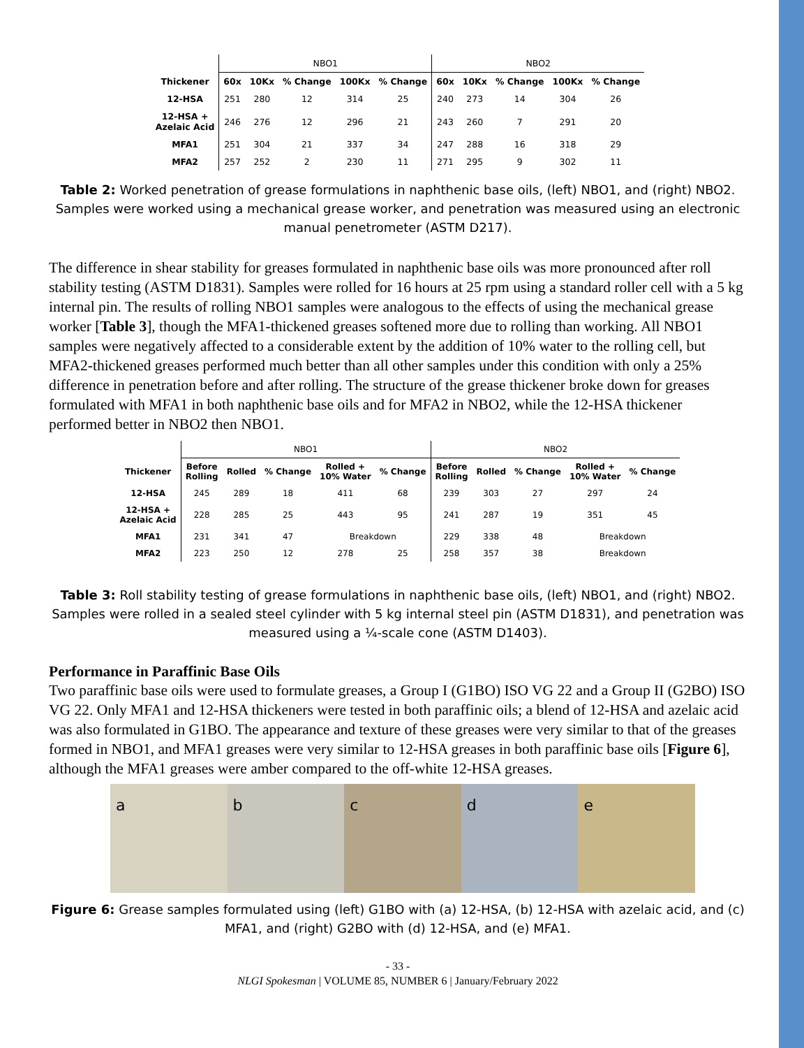| | NBO1 | | | | | NBO2 | | | | |
| Thickener | 60x | 10Kx | % Change | 100Kx | % Change | 60x | 10Kx | % Change | 100Kx | % Change |
| 12-HSA | 251 | 280 | 12 | 314 | 25 | 240 | 273 | 14 | 304 | 26 |
| 12-HSA + Azelaic Acid | 246 | 276 | 12 | 296 | 21 | 243 | 260 | 7 | 291 | 20 |
| MFA1 | 251 | 304 | 21 | 337 | 34 | 247 | 288 | 16 | 318 | 29 |
| MFA2 | 257 | 252 | 2 | 230 | 11 | 271 | 295 | 9 | 302 | 11 |
Table 2: Worked penetration of grease formulations in naphthenic base oils, (left) NBO1, and (right) NBO2. Samples were worked using a mechanical grease worker, and penetration was measured using an electronic manual penetrometer (ASTM D217).
The difference in shear stability for greases formulated in naphthenic base oils was more pronounced after roll stability testing (ASTM D1831). Samples were rolled for 16 hours at 25 rpm using a standard roller cell with a 5 kg internal pin. The results of rolling NBO1 samples were analogous to the effects of using the mechanical grease worker [Table 3], though the MFA1-thickened greases softened more due to rolling than working. All NBO1 samples were negatively affected to a considerable extent by the addition of 10% water to the rolling cell, but MFA2-thickened greases performed much better than all other samples under this condition with only a 25% difference in penetration before and after rolling. The structure of the grease thickener broke down for greases formulated with MFA1 in both naphthenic base oils and for MFA2 in NBO2, while the 12-HSA thickener performed better in NBO2 then NBO1.
| | NBO1 | | | | | NBO2 | | | | |
| Thickener | Before Rolling | Rolled | % Change | Rolled + 10% Water | % Change | Before Rolling | Rolled | % Change | Rolled + 10% Water | % Change |
| 12-HSA | 245 | 289 | 18 | 411 | 68 | 239 | 303 | 27 | 297 | 24 |
| 12-HSA + Azelaic Acid | 228 | 285 | 25 | 443 | 95 | 241 | 287 | 19 | 351 | 45 |
| MFA1 | 231 | 341 | 47 | Breakdown | | 229 | 338 | 48 | Breakdown | |
| MFA2 | 223 | 250 | 12 | 278 | 25 | 258 | 357 | 38 | Breakdown | |
Table 3: Roll stability testing of grease formulations in naphthenic base oils, (left) NBO1, and (right) NBO2. Samples were rolled in a sealed steel cylinder with 5 kg internal steel pin (ASTM D1831), and penetration was measured using a ¼-scale cone (ASTM D1403).
Performance in Paraffinic Base Oils
Two paraffinic base oils were used to formulate greases, a Group I (G1BO) ISO VG 22 and a Group II (G2BO) ISO VG 22. Only MFA1 and 12-HSA thickeners were tested in both paraffinic oils; a blend of 12-HSA and azelaic acid was also formulated in G1BO. The appearance and texture of these greases were very similar to that of the greases formed in NBO1, and MFA1 greases were very similar to 12-HSA greases in both paraffinic base oils [Figure 6], although the MFA1 greases were amber compared to the off-white 12-HSA greases.
a b c d e
Figure 6: Grease samples formulated using (left) G1BO with (a) 12-HSA, (b) 12-HSA with azelaic acid, and (c) MFA1, and (right) G2BO with (d) 12-HSA, and (e) MFA1.
- 33 -
NLGI Spokesman | VOLUME 85, NUMBER 6 | January/February 2022